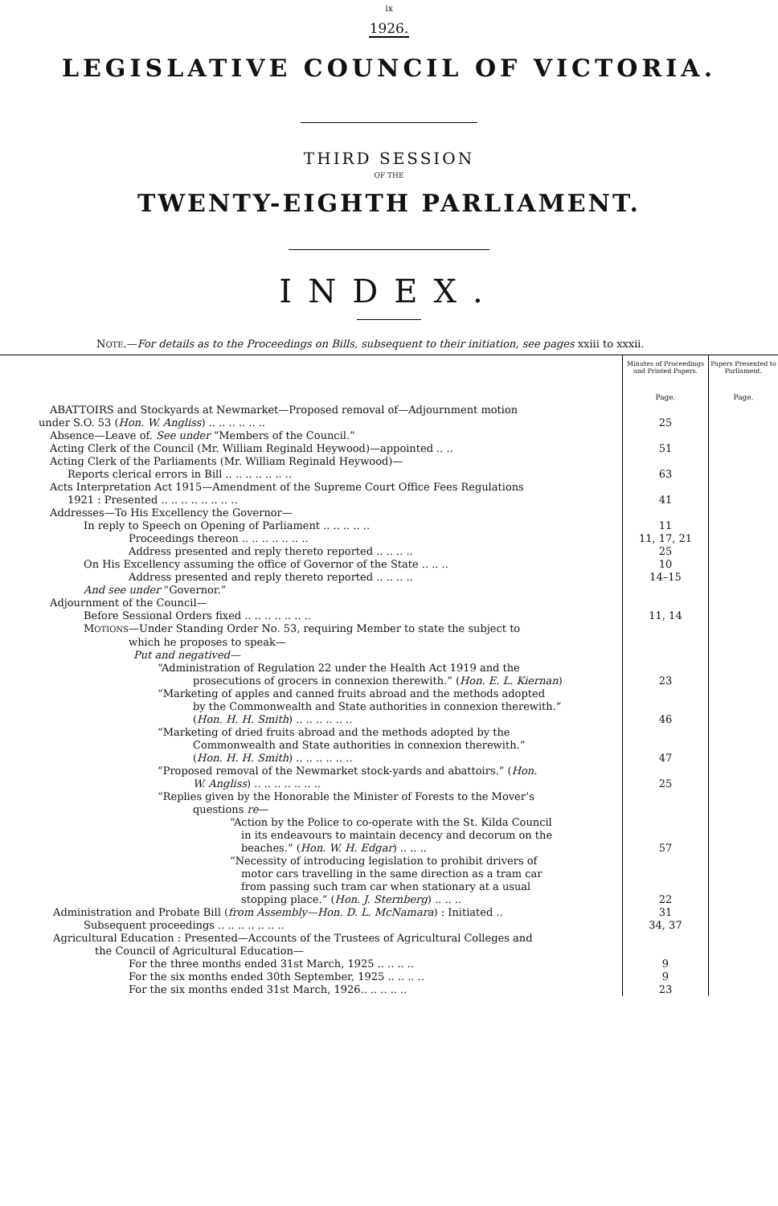ix
1926.
LEGISLATIVE COUNCIL OF VICTORIA.
THIRD SESSION
OF THE
TWENTY-EIGHTH PARLIAMENT.
INDEX.
NOTE.—For details as to the Proceedings on Bills, subsequent to their initiation, see pages xxiii to xxxii.
| | Minutes of Proceedings and Printed Papers. | Papers Presented to Parliament. |
| | Page. | Page. |
| ABATTOIRS and Stockyards at Newmarket—Proposed removal of—Adjournment motion | | |
| under S.O. 53 ( Hon. W. Angliss ) .. .. .. .. .. .. | 25 | |
| Absence—Leave of. See under “Members of the Council.” | | |
| Acting Clerk of the Council (Mr. William Reginald Heywood)—appointed .. .. | 51 | |
| Acting Clerk of the Parliaments (Mr. William Reginald Heywood)— | | |
| Reports clerical errors in Bill .. .. .. .. .. .. .. | 63 | |
| Acts Interpretation Act 1915—Amendment of the Supreme Court Office Fees Regulations | | |
| 1921 : Presented .. .. .. .. .. .. .. .. | 41 | |
| Addresses—To His Excellency the Governor— | | |
| In reply to Speech on Opening of Parliament .. .. .. .. .. | 11 | |
| Proceedings thereon .. .. .. .. .. .. .. | 11, 17, 21 | |
| Address presented and reply thereto reported .. .. .. .. | 25 | |
| On His Excellency assuming the office of Governor of the State .. .. .. | 10 | |
| Address presented and reply thereto reported .. .. .. .. | 14–15 | |
| And see under “Governor.” | | |
| Adjournment of the Council— | | |
| Before Sessional Orders fixed .. .. .. .. .. .. .. | 11, 14 | |
| M OTIONS —Under Standing Order No. 53, requiring Member to state the subject to | | |
| which he proposes to speak— | | |
| Put and negatived— | | |
| “Administration of Regulation 22 under the Health Act 1919 and the | | |
| prosecutions of grocers in connexion therewith.” ( Hon. E. L. Kiernan ) | 23 | |
| “Marketing of apples and canned fruits abroad and the methods adopted | | |
| by the Commonwealth and State authorities in connexion therewith.” | | |
| ( Hon. H. H. Smith ) .. .. .. .. .. .. | 46 | |
| “Marketing of dried fruits abroad and the methods adopted by the | | |
| Commonwealth and State authorities in connexion therewith.” | | |
| ( Hon. H. H. Smith ) .. .. .. .. .. .. | 47 | |
| “Proposed removal of the Newmarket stock-yards and abattoirs.” ( Hon. | | |
| W. Angliss ) .. .. .. .. .. .. .. | 25 | |
| “Replies given by the Honorable the Minister of Forests to the Mover’s | | |
| questions re — | | |
| “Action by the Police to co-operate with the St. Kilda Council | | |
| in its endeavours to maintain decency and decorum on the | | |
| beaches.” ( Hon. W. H. Edgar ) .. .. .. | 57 | |
| “Necessity of introducing legislation to prohibit drivers of | | |
| motor cars travelling in the same direction as a tram car | | |
| from passing such tram car when stationary at a usual | | |
| stopping place.” ( Hon. J. Sternberg ) .. .. .. | 22 | |
| Administration and Probate Bill ( from Assembly—Hon. D. L. McNamara ) : Initiated .. | 31 | |
| Subsequent proceedings .. .. .. .. .. .. .. | 34, 37 | |
| Agricultural Education : Presented—Accounts of the Trustees of Agricultural Colleges and | | |
| the Council of Agricultural Education— | | |
| For the three months ended 31st March, 1925 .. .. .. .. | 9 | |
| For the six months ended 30th September, 1925 .. .. .. .. | 9 | |
| For the six months ended 31st March, 1926.. .. .. .. .. | 23 | |